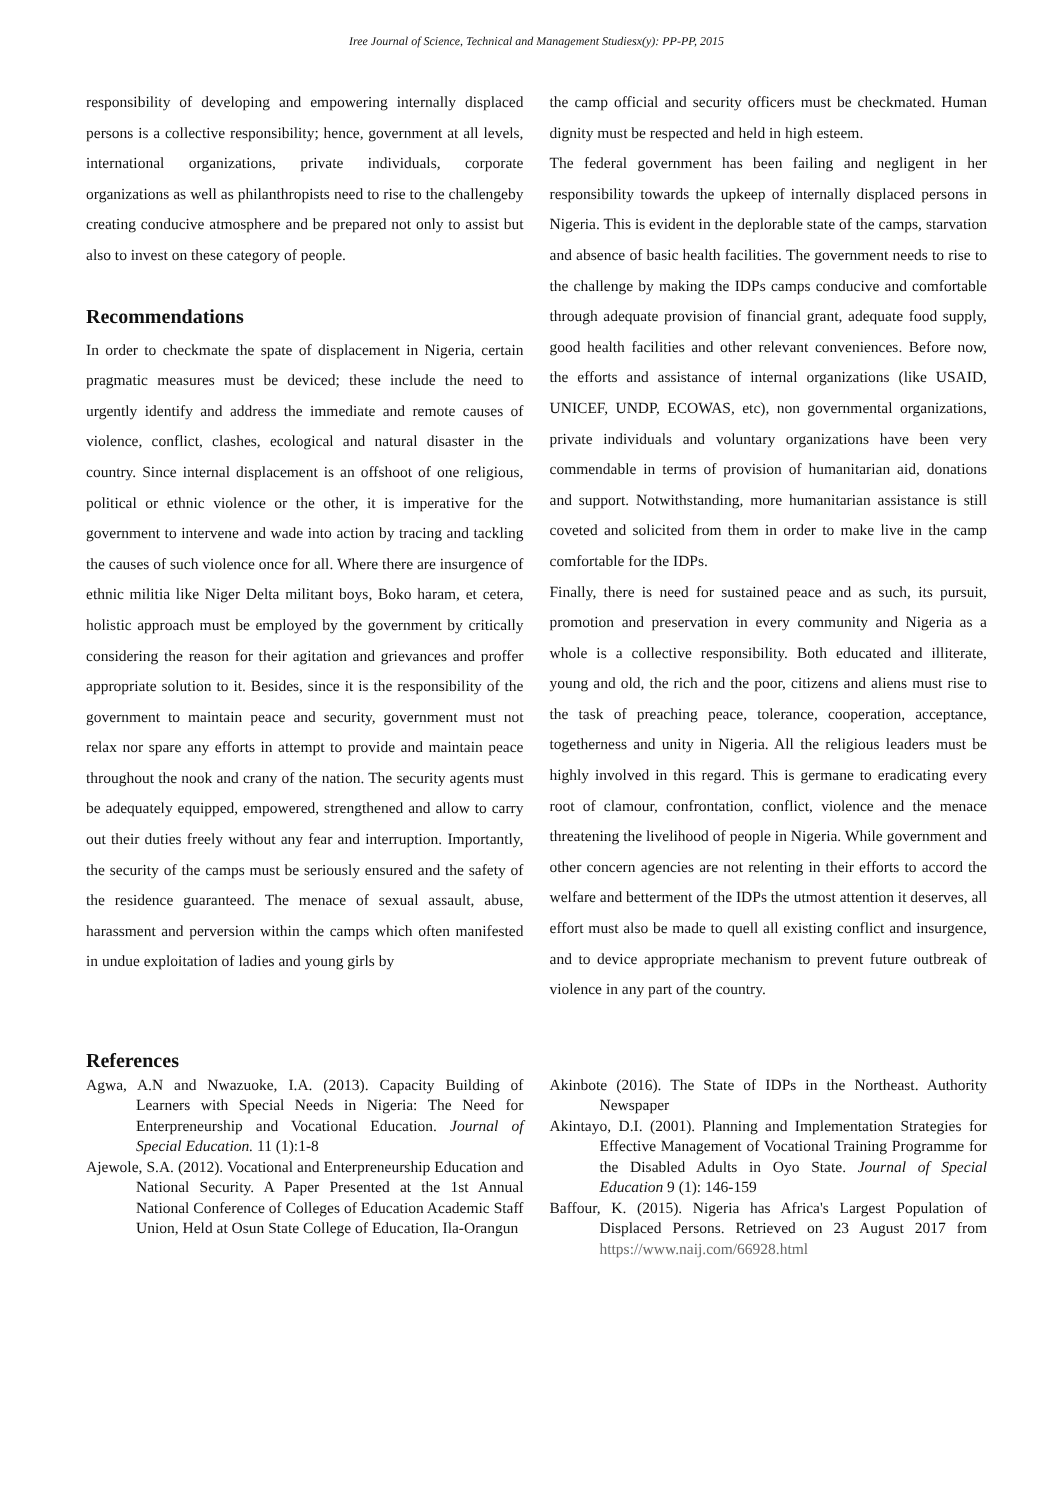Iree Journal of Science, Technical and Management Studiesx(y): PP-PP, 2015
responsibility of developing and empowering internally displaced persons is a collective responsibility; hence, government at all levels, international organizations, private individuals, corporate organizations as well as philanthropists need to rise to the challengeby creating conducive atmosphere and be prepared not only to assist but also to invest on these category of people.
Recommendations
In order to checkmate the spate of displacement in Nigeria, certain pragmatic measures must be deviced; these include the need to urgently identify and address the immediate and remote causes of violence, conflict, clashes, ecological and natural disaster in the country. Since internal displacement is an offshoot of one religious, political or ethnic violence or the other, it is imperative for the government to intervene and wade into action by tracing and tackling the causes of such violence once for all. Where there are insurgence of ethnic militia like Niger Delta militant boys, Boko haram, et cetera, holistic approach must be employed by the government by critically considering the reason for their agitation and grievances and proffer appropriate solution to it. Besides, since it is the responsibility of the government to maintain peace and security, government must not relax nor spare any efforts in attempt to provide and maintain peace throughout the nook and crany of the nation. The security agents must be adequately equipped, empowered, strengthened and allow to carry out their duties freely without any fear and interruption. Importantly, the security of the camps must be seriously ensured and the safety of the residence guaranteed. The menace of sexual assault, abuse, harassment and perversion within the camps which often manifested in undue exploitation of ladies and young girls by
the camp official and security officers must be checkmated. Human dignity must be respected and held in high esteem.
The federal government has been failing and negligent in her responsibility towards the upkeep of internally displaced persons in Nigeria. This is evident in the deplorable state of the camps, starvation and absence of basic health facilities. The government needs to rise to the challenge by making the IDPs camps conducive and comfortable through adequate provision of financial grant, adequate food supply, good health facilities and other relevant conveniences. Before now, the efforts and assistance of internal organizations (like USAID, UNICEF, UNDP, ECOWAS, etc), non governmental organizations, private individuals and voluntary organizations have been very commendable in terms of provision of humanitarian aid, donations and support. Notwithstanding, more humanitarian assistance is still coveted and solicited from them in order to make live in the camp comfortable for the IDPs.
Finally, there is need for sustained peace and as such, its pursuit, promotion and preservation in every community and Nigeria as a whole is a collective responsibility. Both educated and illiterate, young and old, the rich and the poor, citizens and aliens must rise to the task of preaching peace, tolerance, cooperation, acceptance, togetherness and unity in Nigeria. All the religious leaders must be highly involved in this regard. This is germane to eradicating every root of clamour, confrontation, conflict, violence and the menace threatening the livelihood of people in Nigeria. While government and other concern agencies are not relenting in their efforts to accord the welfare and betterment of the IDPs the utmost attention it deserves, all effort must also be made to quell all existing conflict and insurgence, and to device appropriate mechanism to prevent future outbreak of violence in any part of the country.
References
Agwa, A.N and Nwazuoke, I.A. (2013). Capacity Building of Learners with Special Needs in Nigeria: The Need for Enterpreneurship and Vocational Education. Journal of Special Education. 11 (1):1-8
Ajewole, S.A. (2012). Vocational and Enterpreneurship Education and National Security. A Paper Presented at the 1st Annual National Conference of Colleges of Education Academic Staff Union, Held at Osun State College of Education, Ila-Orangun
Akinbote (2016). The State of IDPs in the Northeast. Authority Newspaper
Akintayo, D.I. (2001). Planning and Implementation Strategies for Effective Management of Vocational Training Programme for the Disabled Adults in Oyo State. Journal of Special Education 9 (1): 146-159
Baffour, K. (2015). Nigeria has Africa's Largest Population of Displaced Persons. Retrieved on 23 August 2017 from https://www.naij.com/66928.html